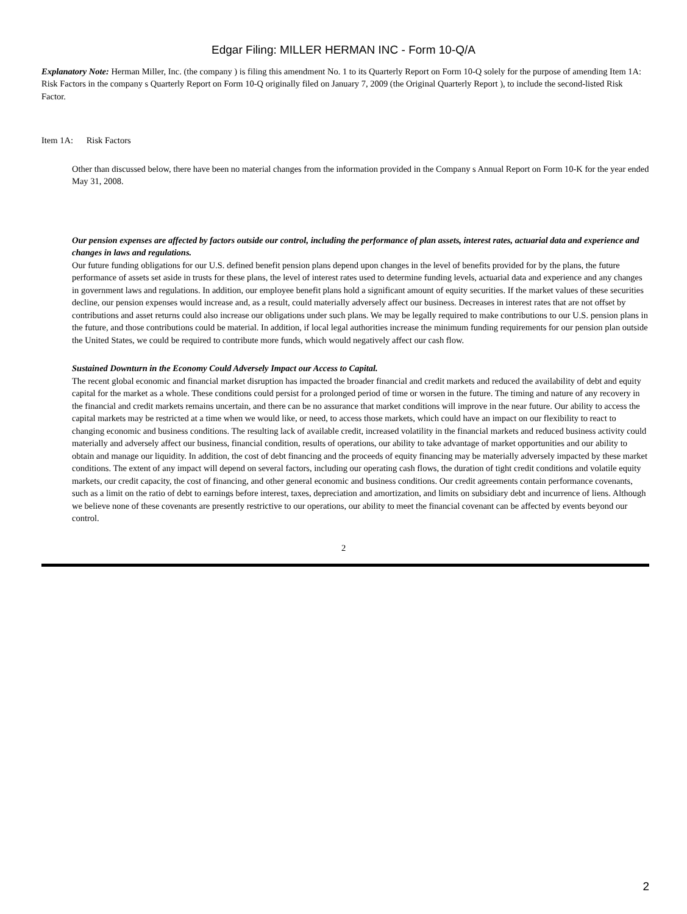Edgar Filing: MILLER HERMAN INC - Form 10-Q/A
Explanatory Note: Herman Miller, Inc. (the company ) is filing this amendment No. 1 to its Quarterly Report on Form 10-Q solely for the purpose of amending Item 1A: Risk Factors in the company s Quarterly Report on Form 10-Q originally filed on January 7, 2009 (the Original Quarterly Report ), to include the second-listed Risk Factor.
Item 1A: Risk Factors
Other than discussed below, there have been no material changes from the information provided in the Company s Annual Report on Form 10-K for the year ended May 31, 2008.
Our pension expenses are affected by factors outside our control, including the performance of plan assets, interest rates, actuarial data and experience and changes in laws and regulations.
Our future funding obligations for our U.S. defined benefit pension plans depend upon changes in the level of benefits provided for by the plans, the future performance of assets set aside in trusts for these plans, the level of interest rates used to determine funding levels, actuarial data and experience and any changes in government laws and regulations. In addition, our employee benefit plans hold a significant amount of equity securities. If the market values of these securities decline, our pension expenses would increase and, as a result, could materially adversely affect our business. Decreases in interest rates that are not offset by contributions and asset returns could also increase our obligations under such plans. We may be legally required to make contributions to our U.S. pension plans in the future, and those contributions could be material. In addition, if local legal authorities increase the minimum funding requirements for our pension plan outside the United States, we could be required to contribute more funds, which would negatively affect our cash flow.
Sustained Downturn in the Economy Could Adversely Impact our Access to Capital.
The recent global economic and financial market disruption has impacted the broader financial and credit markets and reduced the availability of debt and equity capital for the market as a whole. These conditions could persist for a prolonged period of time or worsen in the future. The timing and nature of any recovery in the financial and credit markets remains uncertain, and there can be no assurance that market conditions will improve in the near future. Our ability to access the capital markets may be restricted at a time when we would like, or need, to access those markets, which could have an impact on our flexibility to react to changing economic and business conditions. The resulting lack of available credit, increased volatility in the financial markets and reduced business activity could materially and adversely affect our business, financial condition, results of operations, our ability to take advantage of market opportunities and our ability to obtain and manage our liquidity. In addition, the cost of debt financing and the proceeds of equity financing may be materially adversely impacted by these market conditions. The extent of any impact will depend on several factors, including our operating cash flows, the duration of tight credit conditions and volatile equity markets, our credit capacity, the cost of financing, and other general economic and business conditions. Our credit agreements contain performance covenants, such as a limit on the ratio of debt to earnings before interest, taxes, depreciation and amortization, and limits on subsidiary debt and incurrence of liens. Although we believe none of these covenants are presently restrictive to our operations, our ability to meet the financial covenant can be affected by events beyond our control.
2
2